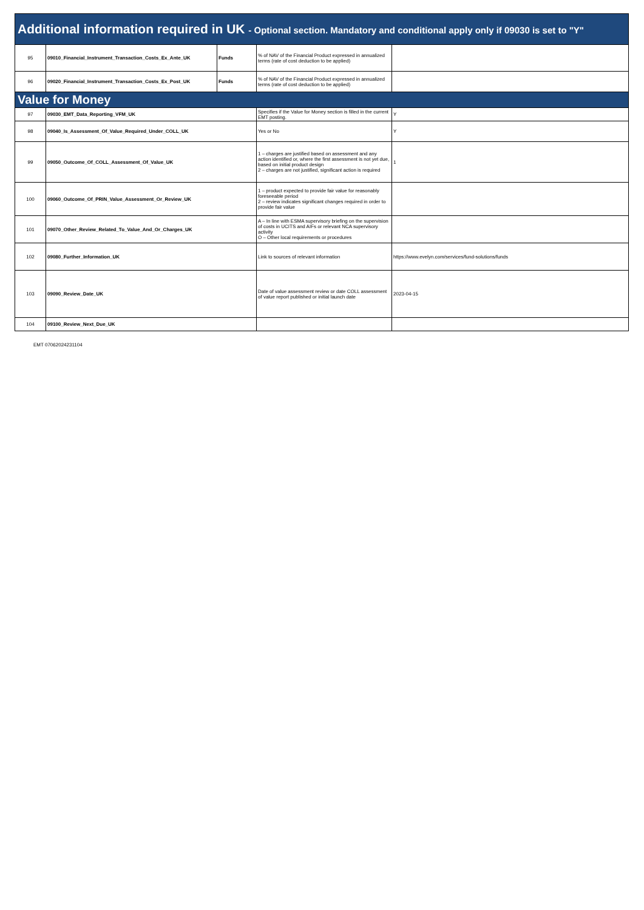| Additional information required in UK - Optional section. Mandatory and conditional apply only if 09030 is set to "Y" | | | | |
| 95 | 09010_Financial_Instrument_Transaction_Costs_Ex_Ante_UK | Funds | % of NAV of the Financial Product expressed in annualized terms (rate of cost deduction to be applied) | |
| 96 | 09020_Financial_Instrument_Transaction_Costs_Ex_Post_UK | Funds | % of NAV of the Financial Product expressed in annualized terms (rate of cost deduction to be applied) | |
| Value for Money | | | | |
| 97 | 09030_EMT_Data_Reporting_VFM_UK | | Specifies if the Value for Money section is filled in the current EMT posting. | Y |
| 98 | 09040_Is_Assessment_Of_Value_Required_Under_COLL_UK | | Yes or No | Y |
| 99 | 09050_Outcome_Of_COLL_Assessment_Of_Value_UK | | 1 – charges are justified based on assessment and any action identified or, where the first assessment is not yet due, based on initial product design 2 – charges are not justified, significant action is required | 1 |
| 100 | 09060_Outcome_Of_PRIN_Value_Assessment_Or_Review_UK | | 1 – product expected to provide fair value for reasonably foreseeable period 2 – review indicates significant changes required in order to provide fair value | |
| 101 | 09070_Other_Review_Related_To_Value_And_Or_Charges_UK | | A – In line with ESMA supervisory briefing on the supervision of costs in UCITS and AIFs or relevant NCA supervisory activity O – Other local requirements or procedures | |
| 102 | 09080_Further_Information_UK | | Link to sources of relevant information | https://www.evelyn.com/services/fund-solutions/funds |
| 103 | 09090_Review_Date_UK | | Date of value assessment review or date COLL assessment of value report published or initial launch date | 2023-04-15 |
| 104 | 09100_Review_Next_Due_UK | | | |
EMT 07062024231104